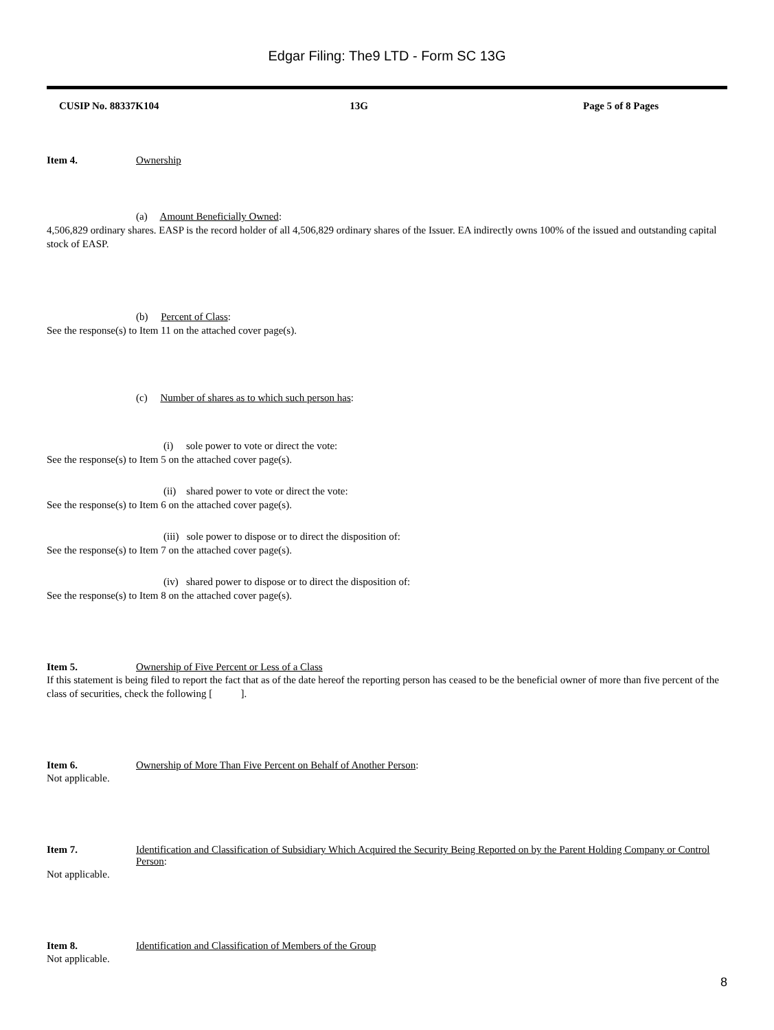Edgar Filing: The9 LTD - Form SC 13G
CUSIP No. 88337K104 13G Page 5 of 8 Pages
Item 4. Ownership
(a) Amount Beneficially Owned:
4,506,829 ordinary shares. EASP is the record holder of all 4,506,829 ordinary shares of the Issuer. EA indirectly owns 100% of the issued and outstanding capital stock of EASP.
(b) Percent of Class:
See the response(s) to Item 11 on the attached cover page(s).
(c) Number of shares as to which such person has:
(i) sole power to vote or direct the vote:
See the response(s) to Item 5 on the attached cover page(s).
(ii) shared power to vote or direct the vote:
See the response(s) to Item 6 on the attached cover page(s).
(iii) sole power to dispose or to direct the disposition of:
See the response(s) to Item 7 on the attached cover page(s).
(iv) shared power to dispose or to direct the disposition of:
See the response(s) to Item 8 on the attached cover page(s).
Item 5. Ownership of Five Percent or Less of a Class
If this statement is being filed to report the fact that as of the date hereof the reporting person has ceased to be the beneficial owner of more than five percent of the class of securities, check the following [ ].
Item 6. Ownership of More Than Five Percent on Behalf of Another Person:
Not applicable.
Item 7. Identification and Classification of Subsidiary Which Acquired the Security Being Reported on by the Parent Holding Company or Control Person:
Not applicable.
Item 8. Identification and Classification of Members of the Group
Not applicable.
8